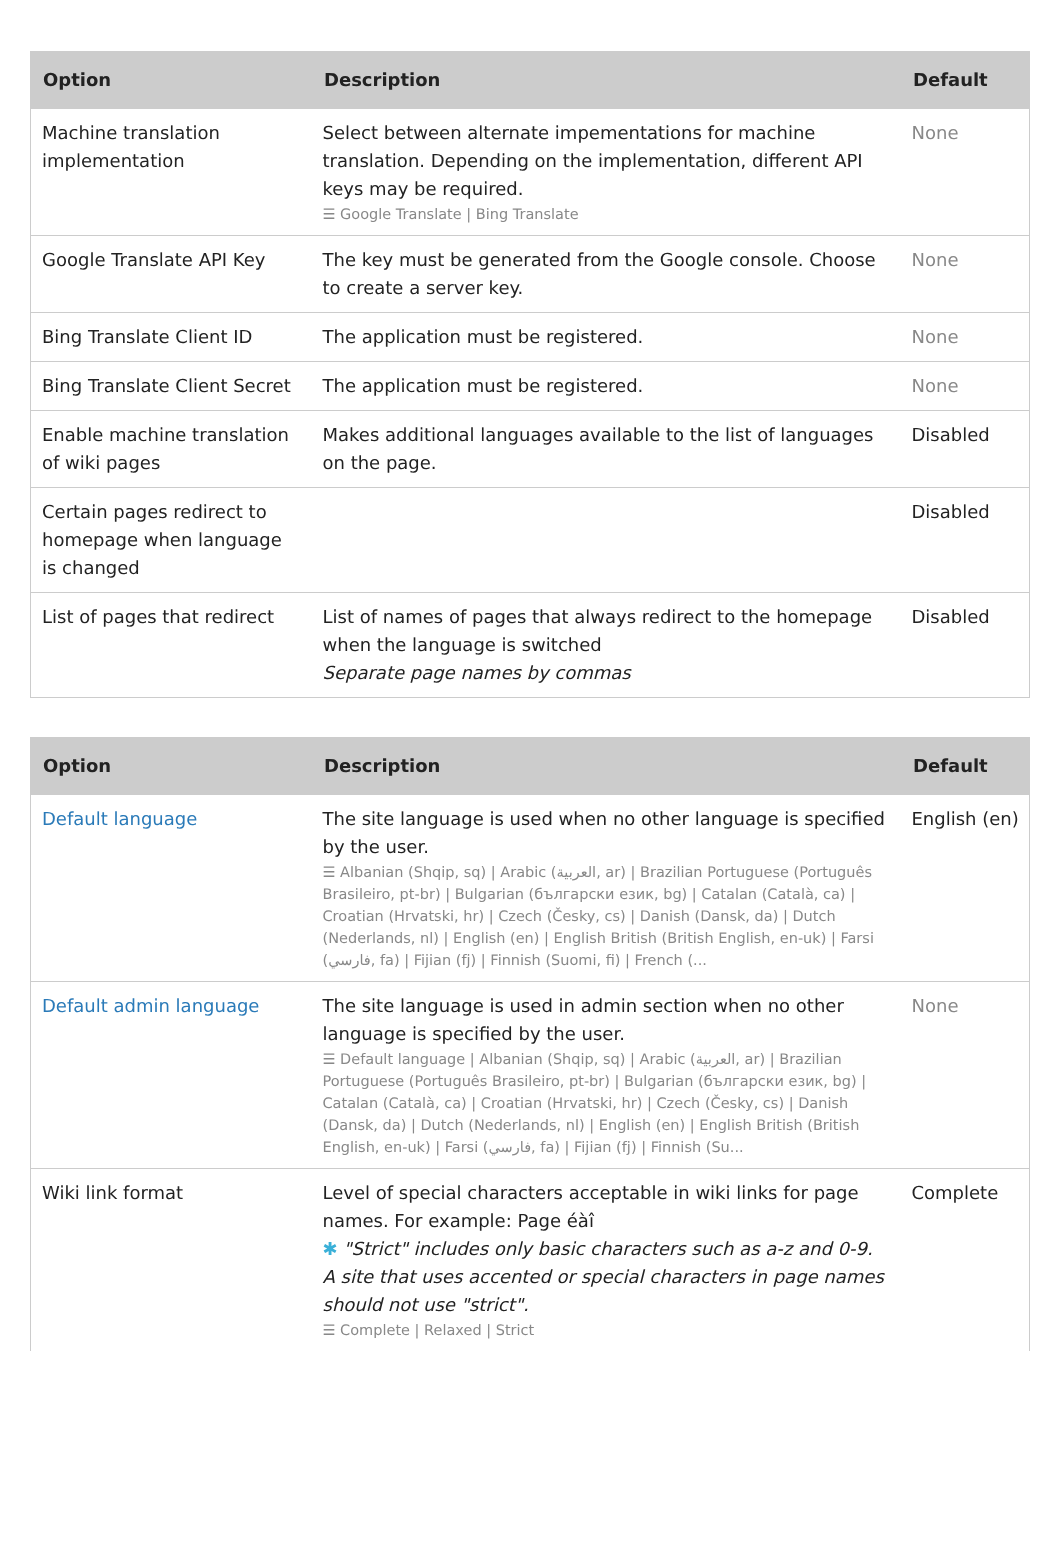| Option | Description | Default |
| --- | --- | --- |
| Machine translation implementation | Select between alternate impementations for machine translation. Depending on the implementation, different API keys may be required. ☰ Google Translate / Bing Translate | None |
| Google Translate API Key | The key must be generated from the Google console. Choose to create a server key. | None |
| Bing Translate Client ID | The application must be registered. | None |
| Bing Translate Client Secret | The application must be registered. | None |
| Enable machine translation of wiki pages | Makes additional languages available to the list of languages on the page. | Disabled |
| Certain pages redirect to homepage when language is changed | | Disabled |
| List of pages that redirect | List of names of pages that always redirect to the homepage when the language is switched Separate page names by commas | Disabled |
| Option | Description | Default |
| --- | --- | --- |
| Default language | The site language is used when no other language is specified by the user. ☰ Albanian (Shqip, sq) / Arabic (العربية, ar) / Brazilian Portuguese (Português Brasileiro, pt-br) / Bulgarian (български език, bg) / Catalan (Català, ca) / Croatian (Hrvatski, hr) / Czech (Česky, cs) / Danish (Dansk, da) / Dutch (Nederlands, nl) / English (en) / English British (British English, en-uk) / Farsi (فارسي, fa) / Fijian (fj) / Finnish (Suomi, fi) / French (... | English (en) |
| Default admin language | The site language is used in admin section when no other language is specified by the user. ☰ Default language / Albanian (Shqip, sq) / Arabic (العربية, ar) / Brazilian Portuguese (Português Brasileiro, pt-br) / Bulgarian (български език, bg) / Catalan (Català, ca) / Croatian (Hrvatski, hr) / Czech (Česky, cs) / Danish (Dansk, da) / Dutch (Nederlands, nl) / English (en) / English British (British English, en-uk) / Farsi (فارسي, fa) / Fijian (fj) / Finnish (Su... | None |
| Wiki link format | Level of special characters acceptable in wiki links for page names. For example: Page éàî ✱ "Strict" includes only basic characters such as a-z and 0-9. A site that uses accented or special characters in page names should not use "strict". ☰ Complete / Relaxed / Strict | Complete |